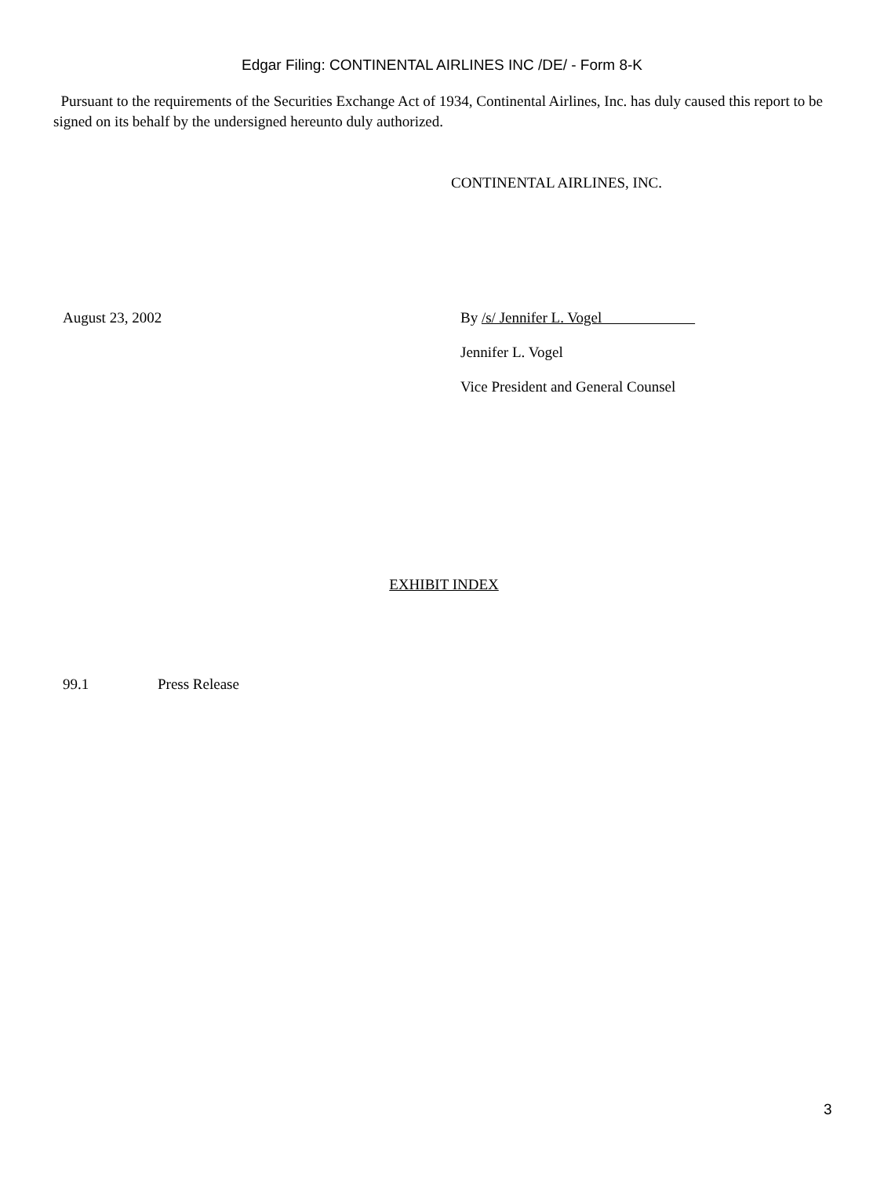Edgar Filing: CONTINENTAL AIRLINES INC /DE/ - Form 8-K
Pursuant to the requirements of the Securities Exchange Act of 1934, Continental Airlines, Inc. has duly caused this report to be signed on its behalf by the undersigned hereunto duly authorized.
CONTINENTAL AIRLINES, INC.
August 23, 2002 By /s/ Jennifer L. Vogel
Jennifer L. Vogel
Vice President and General Counsel
EXHIBIT INDEX
99.1 Press Release
3